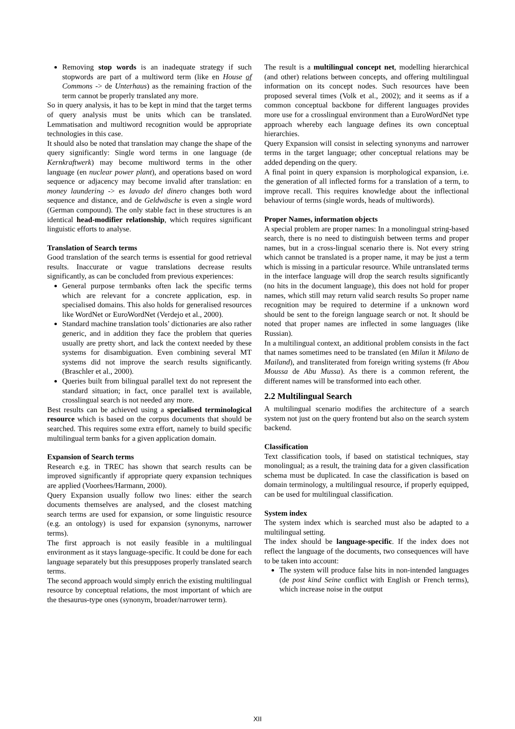Removing stop words is an inadequate strategy if such stopwords are part of a multiword term (like en House of Commons -> de Unterhaus) as the remaining fraction of the term cannot be properly translated any more.
So in query analysis, it has to be kept in mind that the target terms of query analysis must be units which can be translated. Lemmatisation and multiword recognition would be appropriate technologies in this case.
It should also be noted that translation may change the shape of the query significantly: Single word terms in one language (de Kernkraftwerk) may become multiword terms in the other language (en nuclear power plant), and operations based on word sequence or adjacency may become invalid after translation: en money laundering -> es lavado del dinero changes both word sequence and distance, and de Geldwäsche is even a single word (German compound). The only stable fact in these structures is an identical head-modifier relationship, which requires significant linguistic efforts to analyse.
Translation of Search terms
Good translation of the search terms is essential for good retrieval results. Inaccurate or vague translations decrease results significantly, as can be concluded from previous experiences:
General purpose termbanks often lack the specific terms which are relevant for a concrete application, esp. in specialised domains. This also holds for generalised resources like WordNet or EuroWordNet (Verdejo et al., 2000).
Standard machine translation tools’ dictionaries are also rather generic, and in addition they face the problem that queries usually are pretty short, and lack the context needed by these systems for disambiguation. Even combining several MT systems did not improve the search results significantly. (Braschler et al., 2000).
Queries built from bilingual parallel text do not represent the standard situation; in fact, once parallel text is available, crosslingual search is not needed any more.
Best results can be achieved using a specialised terminological resource which is based on the corpus documents that should be searched. This requires some extra effort, namely to build specific multilingual term banks for a given application domain.
Expansion of Search terms
Research e.g. in TREC has shown that search results can be improved significantly if appropriate query expansion techniques are applied (Voorhees/Harmann, 2000).
Query Expansion usually follow two lines: either the search documents themselves are analysed, and the closest matching search terms are used for expansion, or some linguistic resource (e.g. an ontology) is used for expansion (synonyms, narrower terms).
The first approach is not easily feasible in a multilingual environment as it stays language-specific. It could be done for each language separately but this presupposes properly translated search terms.
The second approach would simply enrich the existing multilingual resource by conceptual relations, the most important of which are the thesaurus-type ones (synonym, broader/narrower term).
The result is a multilingual concept net, modelling hierarchical (and other) relations between concepts, and offering multilingual information on its concept nodes. Such resources have been proposed several times (Volk et al., 2002); and it seems as if a common conceptual backbone for different languages provides more use for a crosslingual environment than a EuroWordNet type approach whereby each language defines its own conceptual hierarchies.
Query Expansion will consist in selecting synonyms and narrower terms in the target language; other conceptual relations may be added depending on the query.
A final point in query expansion is morphological expansion, i.e. the generation of all inflected forms for a translation of a term, to improve recall. This requires knowledge about the inflectional behaviour of terms (single words, heads of multiwords).
Proper Names, information objects
A special problem are proper names: In a monolingual string-based search, there is no need to distinguish between terms and proper names, but in a cross-lingual scenario there is. Not every string which cannot be translated is a proper name, it may be just a term which is missing in a particular resource. While untranslated terms in the interface language will drop the search results significantly (no hits in the document language), this does not hold for proper names, which still may return valid search results So proper name recognition may be required to determine if a unknown word should be sent to the foreign language search or not. It should be noted that proper names are inflected in some languages (like Russian).
In a multilingual context, an additional problem consists in the fact that names sometimes need to be translated (en Milan it Milano de Mailand), and transliterated from foreign writing systems (fr Abou Moussa de Abu Mussa). As there is a common referent, the different names will be transformed into each other.
2.2 Multilingual Search
A multilingual scenario modifies the architecture of a search system not just on the query frontend but also on the search system backend.
Classification
Text classification tools, if based on statistical techniques, stay monolingual; as a result, the training data for a given classification schema must be duplicated. In case the classification is based on domain terminology, a multilingual resource, if properly equipped, can be used for multilingual classification.
System index
The system index which is searched must also be adapted to a multilingual setting.
The index should be language-specific. If the index does not reflect the language of the documents, two consequences will have to be taken into account:
The system will produce false hits in non-intended languages (de post kind Seine conflict with English or French terms), which increase noise in the output
XII